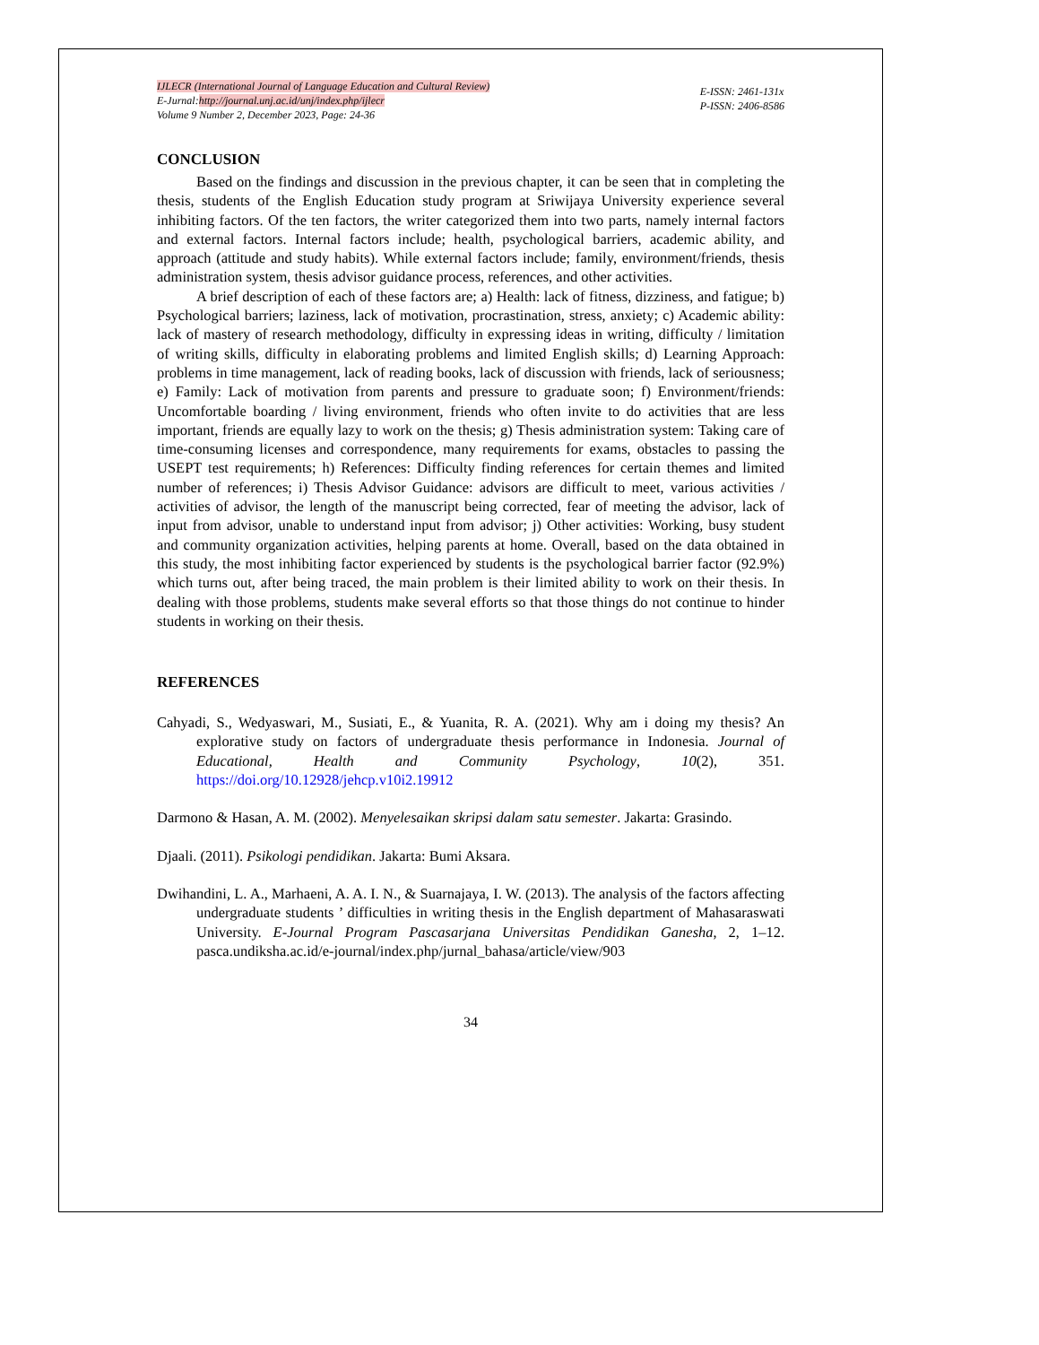IJLECR (International Journal of Language Education and Cultural Review)
E-Jurnal:http://journal.unj.ac.id/unj/index.php/ijlecr
Volume 9 Number 2, December 2023, Page: 24-36
E-ISSN: 2461-131x
P-ISSN: 2406-8586
CONCLUSION
Based on the findings and discussion in the previous chapter, it can be seen that in completing the thesis, students of the English Education study program at Sriwijaya University experience several inhibiting factors. Of the ten factors, the writer categorized them into two parts, namely internal factors and external factors. Internal factors include; health, psychological barriers, academic ability, and approach (attitude and study habits). While external factors include; family, environment/friends, thesis administration system, thesis advisor guidance process, references, and other activities.
A brief description of each of these factors are; a) Health: lack of fitness, dizziness, and fatigue; b) Psychological barriers; laziness, lack of motivation, procrastination, stress, anxiety; c) Academic ability: lack of mastery of research methodology, difficulty in expressing ideas in writing, difficulty / limitation of writing skills, difficulty in elaborating problems and limited English skills; d) Learning Approach: problems in time management, lack of reading books, lack of discussion with friends, lack of seriousness; e) Family: Lack of motivation from parents and pressure to graduate soon; f) Environment/friends: Uncomfortable boarding / living environment, friends who often invite to do activities that are less important, friends are equally lazy to work on the thesis; g) Thesis administration system: Taking care of time-consuming licenses and correspondence, many requirements for exams, obstacles to passing the USEPT test requirements; h) References: Difficulty finding references for certain themes and limited number of references; i) Thesis Advisor Guidance: advisors are difficult to meet, various activities / activities of advisor, the length of the manuscript being corrected, fear of meeting the advisor, lack of input from advisor, unable to understand input from advisor; j) Other activities: Working, busy student and community organization activities, helping parents at home. Overall, based on the data obtained in this study, the most inhibiting factor experienced by students is the psychological barrier factor (92.9%) which turns out, after being traced, the main problem is their limited ability to work on their thesis. In dealing with those problems, students make several efforts so that those things do not continue to hinder students in working on their thesis.
REFERENCES
Cahyadi, S., Wedyaswari, M., Susiati, E., & Yuanita, R. A. (2021). Why am i doing my thesis? An explorative study on factors of undergraduate thesis performance in Indonesia. Journal of Educational, Health and Community Psychology, 10(2), 351. https://doi.org/10.12928/jehcp.v10i2.19912
Darmono & Hasan, A. M. (2002). Menyelesaikan skripsi dalam satu semester. Jakarta: Grasindo.
Djaali. (2011). Psikologi pendidikan. Jakarta: Bumi Aksara.
Dwihandini, L. A., Marhaeni, A. A. I. N., & Suarnajaya, I. W. (2013). The analysis of the factors affecting undergraduate students ’ difficulties in writing thesis in the English department of Mahasaraswati University. E-Journal Program Pascasarjana Universitas Pendidikan Ganesha, 2, 1–12. pasca.undiksha.ac.id/e-journal/index.php/jurnal_bahasa/article/view/903
34